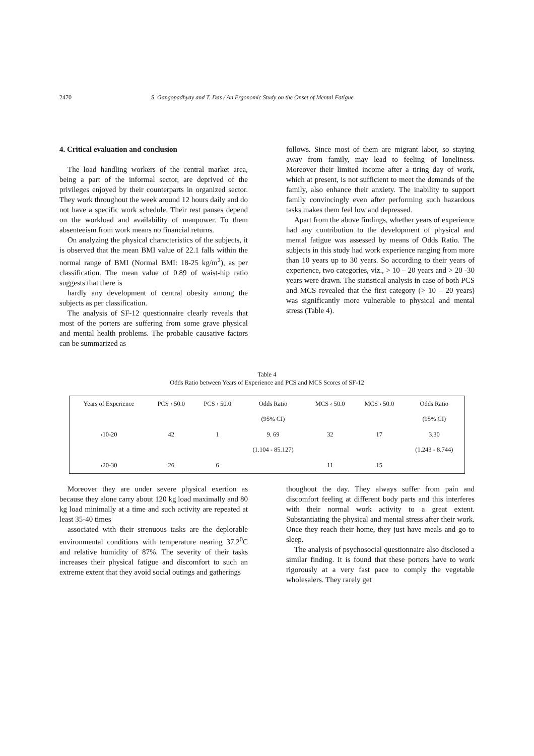2470 S. Gangopadhyay and T. Das / An Ergonomic Study on the Onset of Mental Fatigue
4. Critical evaluation and conclusion
The load handling workers of the central market area, being a part of the informal sector, are deprived of the privileges enjoyed by their counterparts in organized sector. They work throughout the week around 12 hours daily and do not have a specific work schedule. Their rest pauses depend on the workload and availability of manpower. To them absenteeism from work means no financial returns.
On analyzing the physical characteristics of the subjects, it is observed that the mean BMI value of 22.1 falls within the normal range of BMI (Normal BMI: 18-25 kg/m<sup>2</sup>), as per classification. The mean value of 0.89 of waist-hip ratio suggests that there is
hardly any development of central obesity among the subjects as per classification.
The analysis of SF-12 questionnaire clearly reveals that most of the porters are suffering from some grave physical and mental health problems. The probable causative factors can be summarized as
follows. Since most of them are migrant labor, so staying away from family, may lead to feeling of loneliness. Moreover their limited income after a tiring day of work, which at present, is not sufficient to meet the demands of the family, also enhance their anxiety. The inability to support family convincingly even after performing such hazardous tasks makes them feel low and depressed.
Apart from the above findings, whether years of experience had any contribution to the development of physical and mental fatigue was assessed by means of Odds Ratio. The subjects in this study had work experience ranging from more than 10 years up to 30 years. So according to their years of experience, two categories, viz., > 10 – 20 years and > 20 -30 years were drawn. The statistical analysis in case of both PCS and MCS revealed that the first category (> 10 – 20 years) was significantly more vulnerable to physical and mental stress (Table 4).
Table 4
Odds Ratio between Years of Experience and PCS and MCS Scores of SF-12
| Years of Experience | PCS ‹ 50.0 | PCS › 50.0 | Odds Ratio (95% CI) | MCS ‹ 50.0 | MCS › 50.0 | Odds Ratio (95% CI) |
| --- | --- | --- | --- | --- | --- | --- |
| ›10-20 | 42 | 1 | 9. 69 (1.104 - 85.127) | 32 | 17 | 3.30 (1.243 - 8.744) |
| ›20-30 | 26 | 6 | | 11 | 15 | |
Moreover they are under severe physical exertion as because they alone carry about 120 kg load maximally and 80 kg load minimally at a time and such activity are repeated at least 35-40 times
associated with their strenuous tasks are the deplorable environmental conditions with temperature nearing 37.2<sup>0</sup>C and relative humidity of 87%. The severity of their tasks increases their physical fatigue and discomfort to such an extreme extent that they avoid social outings and gatherings
thoughout the day. They always suffer from pain and discomfort feeling at different body parts and this interferes with their normal work activity to a great extent. Substantiating the physical and mental stress after their work. Once they reach their home, they just have meals and go to sleep.
The analysis of psychosocial questionnaire also disclosed a similar finding. It is found that these porters have to work rigorously at a very fast pace to comply the vegetable wholesalers. They rarely get